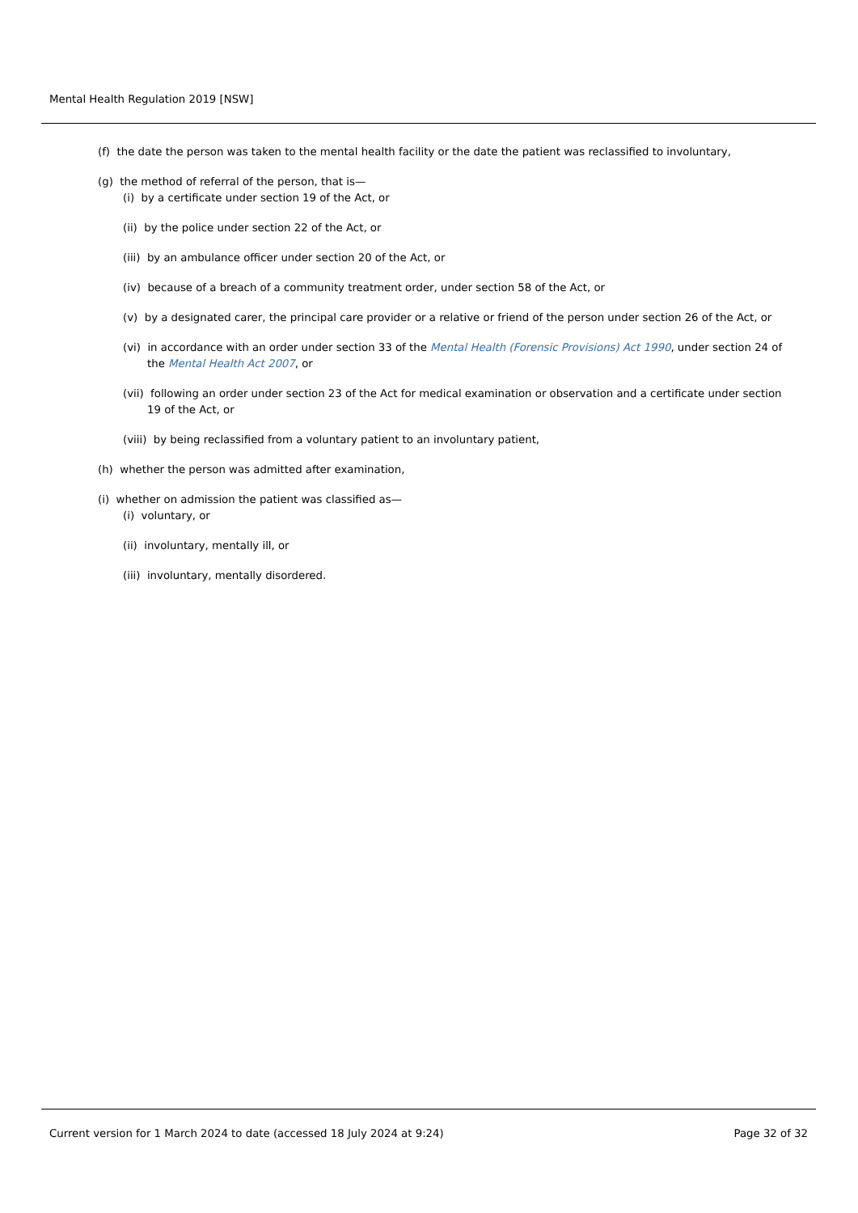Mental Health Regulation 2019 [NSW]
(f) the date the person was taken to the mental health facility or the date the patient was reclassified to involuntary,
(g) the method of referral of the person, that is—
(i) by a certificate under section 19 of the Act, or
(ii) by the police under section 22 of the Act, or
(iii) by an ambulance officer under section 20 of the Act, or
(iv) because of a breach of a community treatment order, under section 58 of the Act, or
(v) by a designated carer, the principal care provider or a relative or friend of the person under section 26 of the Act, or
(vi) in accordance with an order under section 33 of the Mental Health (Forensic Provisions) Act 1990, under section 24 of the Mental Health Act 2007, or
(vii) following an order under section 23 of the Act for medical examination or observation and a certificate under section 19 of the Act, or
(viii) by being reclassified from a voluntary patient to an involuntary patient,
(h) whether the person was admitted after examination,
(i) whether on admission the patient was classified as—
(i) voluntary, or
(ii) involuntary, mentally ill, or
(iii) involuntary, mentally disordered.
Current version for 1 March 2024 to date (accessed 18 July 2024 at 9:24) Page 32 of 32